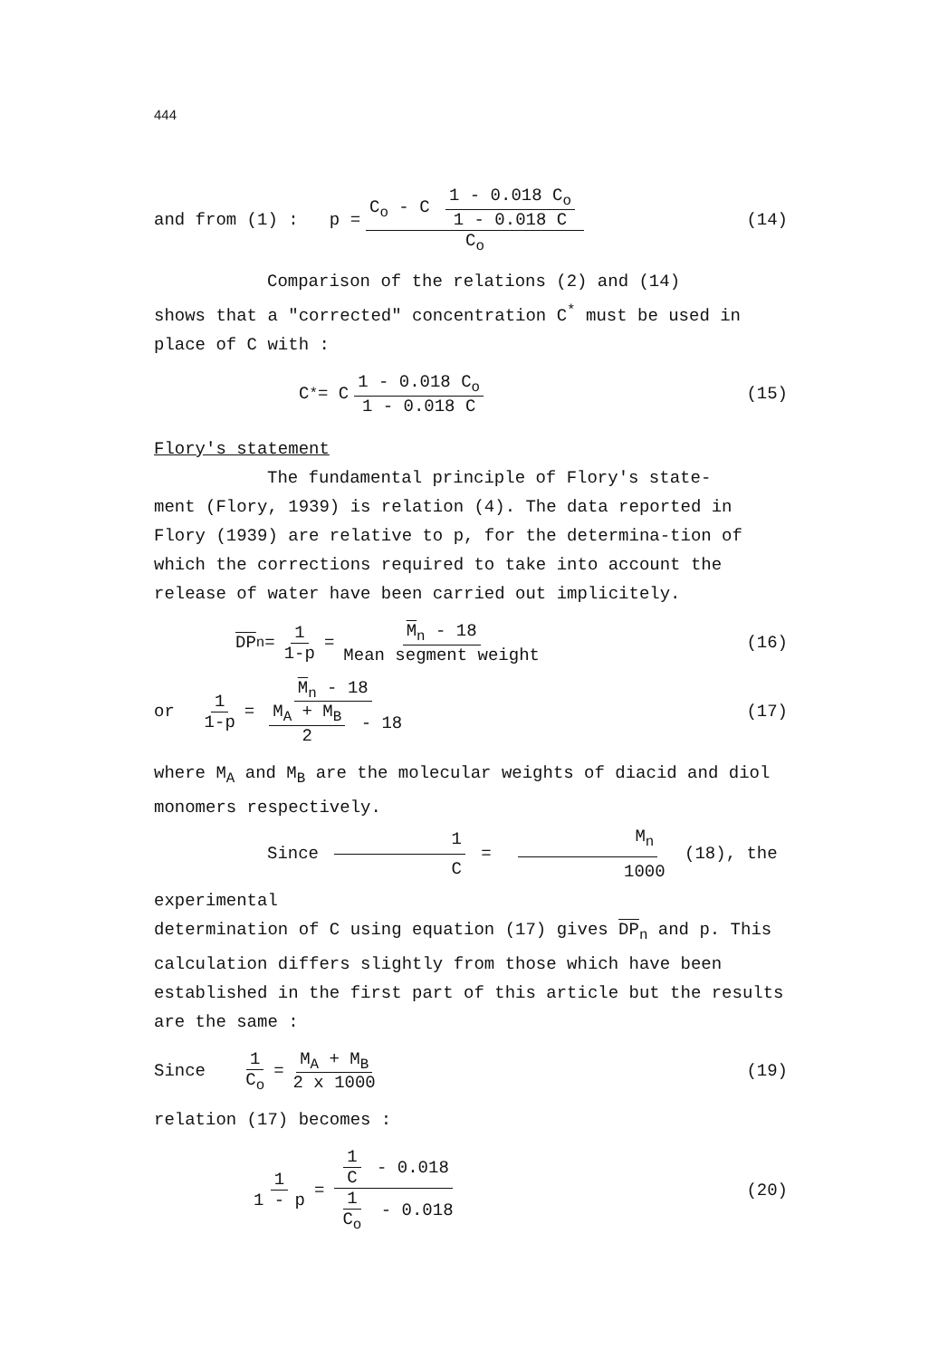444
and from (1) : p = C<sub>o</sub> - C 1 - 0.018 C<sub>o</sub> 1 - 0.018 C C<sub>o</sub>
(14)
Comparison of the relations (2) and (14)
shows that a "corrected" concentration C<sup>*</sup> must be used in place of C with :
C<sup>*</sup> = C 1 - 0.018 C<sub>o</sub> 1 - 0.018 C
(15)
Flory's statement
The fundamental principle of Flory's state-
ment (Flory, 1939) is relation (4). The data reported in Flory (1939) are relative to p, for the determina-tion of which the corrections required to take into account the release of water have been carried out implicitely.
DP<sub>n</sub> = 1 1-p = M<sub>n</sub> - 18 Mean segment weight
(16)
or 1 1-p = M<sub>n</sub> - 18 M<sub>A</sub> + M<sub>B</sub> 2 - 18
(17)
where M<sub>A</sub> and M<sub>B</sub> are the molecular weights of diacid and diol monomers respectively.
Since 1 C = M<sub>n</sub> 1000 (18), the experimental
determination of C using equation (17) gives DP<sub>n</sub> and p. This calculation differs slightly from those which have been established in the first part of this article but the results are the same :
Since 1 C<sub>o</sub> = M<sub>A</sub> + M<sub>B</sub> 2 x 1000
(19)
relation (17) becomes :
1 1 - p = 1 C - 0.018 1 C<sub>o</sub> - 0.018
(20)